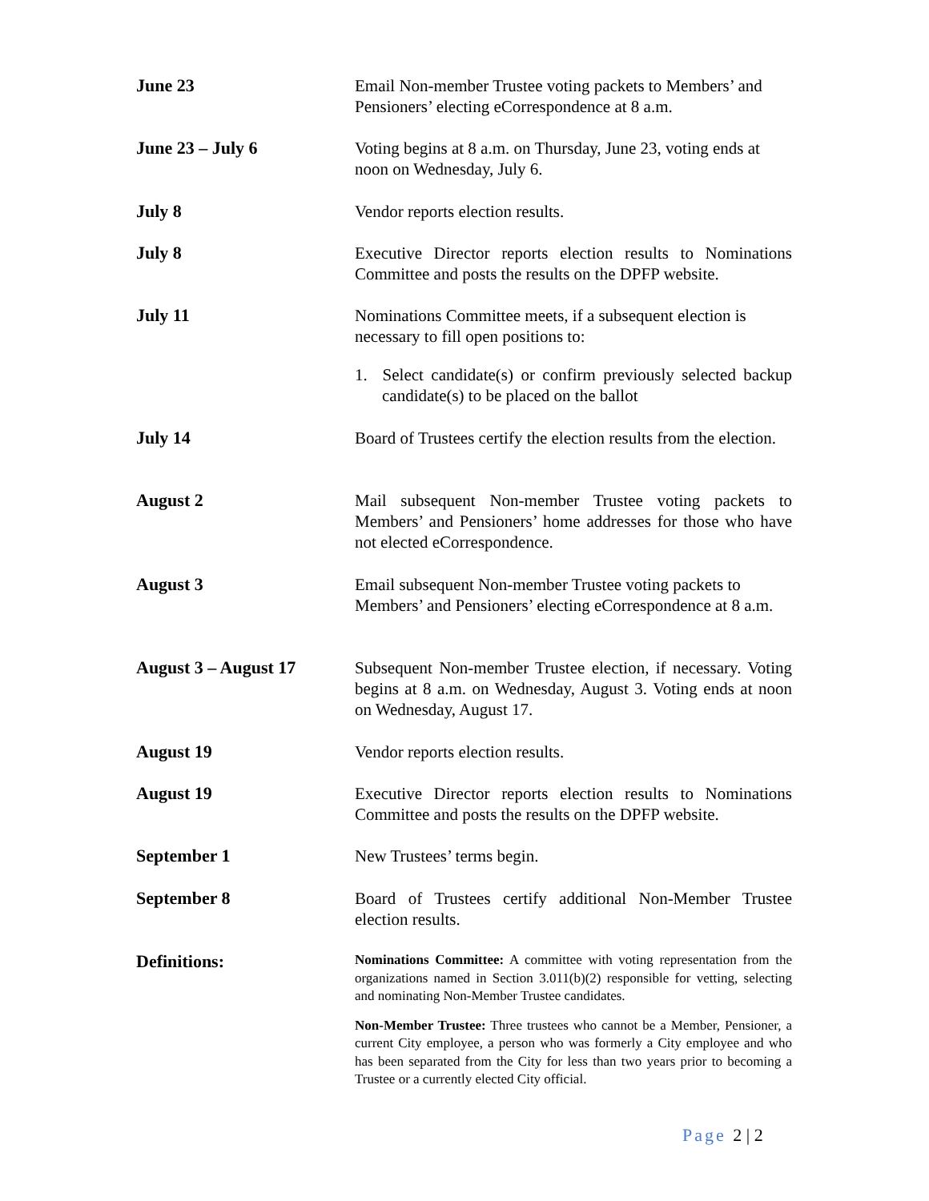June 23
Email Non-member Trustee voting packets to Members’ and Pensioners’ electing eCorrespondence at 8 a.m.
June 23 – July 6
Voting begins at 8 a.m. on Thursday, June 23, voting ends at noon on Wednesday, July 6.
July 8
Vendor reports election results.
July 8
Executive Director reports election results to Nominations Committee and posts the results on the DPFP website.
July 11
Nominations Committee meets, if a subsequent election is necessary to fill open positions to:
1. Select candidate(s) or confirm previously selected backup candidate(s) to be placed on the ballot
July 14
Board of Trustees certify the election results from the election.
August 2
Mail subsequent Non-member Trustee voting packets to Members’ and Pensioners’ home addresses for those who have not elected eCorrespondence.
August 3
Email subsequent Non-member Trustee voting packets to Members’ and Pensioners’ electing eCorrespondence at 8 a.m.
August 3 – August 17
Subsequent Non-member Trustee election, if necessary. Voting begins at 8 a.m. on Wednesday, August 3. Voting ends at noon on Wednesday, August 17.
August 19
Vendor reports election results.
August 19
Executive Director reports election results to Nominations Committee and posts the results on the DPFP website.
September 1
New Trustees’ terms begin.
September 8
Board of Trustees certify additional Non-Member Trustee election results.
Definitions:
Nominations Committee: A committee with voting representation from the organizations named in Section 3.011(b)(2) responsible for vetting, selecting and nominating Non-Member Trustee candidates.
Non-Member Trustee: Three trustees who cannot be a Member, Pensioner, a current City employee, a person who was formerly a City employee and who has been separated from the City for less than two years prior to becoming a Trustee or a currently elected City official.
Page 2 | 2